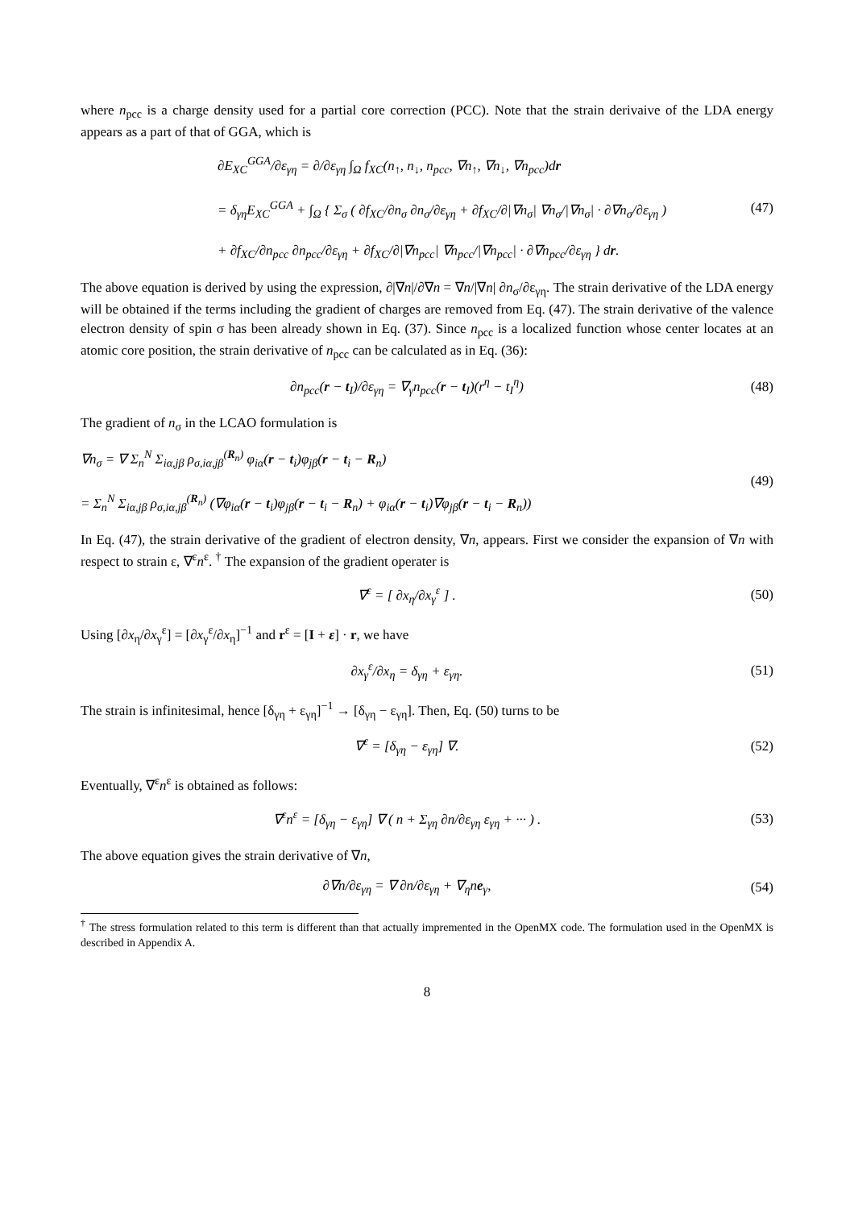where n<sub>pcc</sub> is a charge density used for a partial core correction (PCC). Note that the strain derivaive of the LDA energy appears as a part of that of GGA, which is
∂E<sub>XC</sub><sup>GGA</sup>/∂ε<sub>γη</sub> = ∂/∂ε<sub>γη</sub> ∫<sub>Ω</sub> f<sub>XC</sub>(n<sub>↑</sub>, n<sub>↓</sub>, n<sub>pcc</sub>, ∇n<sub>↑</sub>, ∇n<sub>↓</sub>, ∇n<sub>pcc</sub>)dr
= δ<sub>γη</sub>E<sub>XC</sub><sup>GGA</sup> + ∫<sub>Ω</sub> { Σ<sub>σ</sub> ( ∂f<sub>XC</sub>/∂n<sub>σ</sub> ∂n<sub>σ</sub>/∂ε<sub>γη</sub> + ∂f<sub>XC</sub>/∂|∇n<sub>σ</sub>| ∇n<sub>σ</sub>/|∇n<sub>σ</sub>| · ∂∇n<sub>σ</sub>/∂ε<sub>γη</sub> )
+ ∂f<sub>XC</sub>/∂n<sub>pcc</sub> ∂n<sub>pcc</sub>/∂ε<sub>γη</sub> + ∂f<sub>XC</sub>/∂|∇n<sub>pcc</sub>| ∇n<sub>pcc</sub>/|∇n<sub>pcc</sub>| · ∂∇n<sub>pcc</sub>/∂ε<sub>γη</sub> } dr.
(47)
The above equation is derived by using the expression, ∂|∇n|/∂∇n = ∇n/|∇n| ∂n<sub>σ</sub>/∂ε<sub>γη</sub>. The strain derivative of the LDA energy will be obtained if the terms including the gradient of charges are removed from Eq. (47). The strain derivative of the valence electron density of spin σ has been already shown in Eq. (37). Since n<sub>pcc</sub> is a localized function whose center locates at an atomic core position, the strain derivative of n<sub>pcc</sub> can be calculated as in Eq. (36):
∂n<sub>pcc</sub>(r − t<sub>I</sub>)/∂ε<sub>γη</sub> = ∇<sub>γ</sub>n<sub>pcc</sub>(r − t<sub>I</sub>)(r<sup>η</sup> − t<sub>I</sub><sup>η</sup>)
(48)
The gradient of n<sub>σ</sub> in the LCAO formulation is
∇n<sub>σ</sub> = ∇ Σ<sub>n</sub><sup>N</sup> Σ<sub>iα,jβ</sub> ρ<sub>σ,iα,jβ</sub><sup>(R<sub>n</sub>)</sup> φ<sub>iα</sub>(r − t<sub>i</sub>)φ<sub>jβ</sub>(r − t<sub>i</sub> − R<sub>n</sub>)
= Σ<sub>n</sub><sup>N</sup> Σ<sub>iα,jβ</sub> ρ<sub>σ,iα,jβ</sub><sup>(R<sub>n</sub>)</sup> (∇φ<sub>iα</sub>(r − t<sub>i</sub>)φ<sub>jβ</sub>(r − t<sub>i</sub> − R<sub>n</sub>) + φ<sub>iα</sub>(r − t<sub>i</sub>)∇φ<sub>jβ</sub>(r − t<sub>i</sub> − R<sub>n</sub>))
(49)
In Eq. (47), the strain derivative of the gradient of electron density, ∇n, appears. First we consider the expansion of ∇n with respect to strain ε, ∇<sup>ε</sup>n<sup>ε</sup>. <sup>†</sup> The expansion of the gradient operater is
∇<sup>ε</sup> = [ ∂x<sub>η</sub>/∂x<sub>γ</sub><sup>ε</sup> ] . (50)
Using [∂x<sub>η</sub>/∂x<sub>γ</sub><sup>ε</sup>] = [∂x<sub>γ</sub><sup>ε</sup>/∂x<sub>η</sub>]<sup>−1</sup> and r<sup>ε</sup> = [I + ε] · r, we have
∂x<sub>γ</sub><sup>ε</sup>/∂x<sub>η</sub> = δ<sub>γη</sub> + ε<sub>γη</sub>. (51)
The strain is infinitesimal, hence [δ<sub>γη</sub> + ε<sub>γη</sub>]<sup>−1</sup> → [δ<sub>γη</sub> − ε<sub>γη</sub>]. Then, Eq. (50) turns to be
∇<sup>ε</sup> = [δ<sub>γη</sub> − ε<sub>γη</sub>] ∇. (52)
Eventually, ∇<sup>ε</sup>n<sup>ε</sup> is obtained as follows:
∇<sup>ε</sup>n<sup>ε</sup> = [δ<sub>γη</sub> − ε<sub>γη</sub>] ∇ ( n + Σ<sub>γη</sub> ∂n/∂ε<sub>γη</sub> ε<sub>γη</sub> + ··· ) .
(53)
The above equation gives the strain derivative of ∇n,
∂∇n/∂ε<sub>γη</sub> = ∇ ∂n/∂ε<sub>γη</sub> + ∇<sub>η</sub>ne<sub>γ</sub>, (54)
<sup>†</sup> The stress formulation related to this term is different than that actually impremented in the OpenMX code. The formulation used in the OpenMX is described in Appendix A.
8